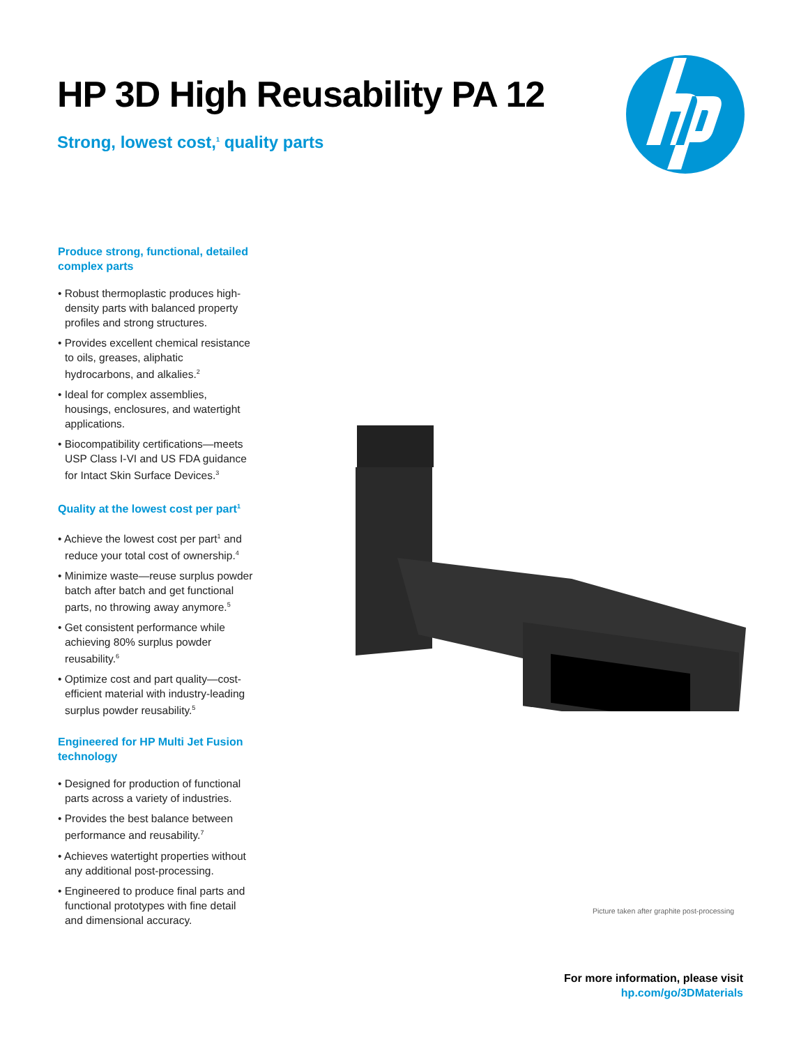HP 3D High Reusability PA 12
Strong, lowest cost,<sup>1</sup> quality parts
Produce strong, functional, detailed complex parts
• Robust thermoplastic produces high-density parts with balanced property profiles and strong structures.
• Provides excellent chemical resistance to oils, greases, aliphatic hydrocarbons, and alkalies.<sup>2</sup>
• Ideal for complex assemblies, housings, enclosures, and watertight applications.
• Biocompatibility certifications—meets USP Class I-VI and US FDA guidance for Intact Skin Surface Devices.<sup>3</sup>
Quality at the lowest cost per part<sup>1</sup>
• Achieve the lowest cost per part<sup>1</sup> and reduce your total cost of ownership.<sup>4</sup>
• Minimize waste—reuse surplus powder batch after batch and get functional parts, no throwing away anymore.<sup>5</sup>
• Get consistent performance while achieving 80% surplus powder reusability.<sup>6</sup>
• Optimize cost and part quality—cost-efficient material with industry-leading surplus powder reusability.<sup>5</sup>
Engineered for HP Multi Jet Fusion technology
• Designed for production of functional parts across a variety of industries.
• Provides the best balance between performance and reusability.<sup>7</sup>
• Achieves watertight properties without any additional post-processing.
• Engineered to produce final parts and functional prototypes with fine detail and dimensional accuracy.
Picture taken after graphite post-processing
For more information, please visit
hp.com/go/3DMaterials